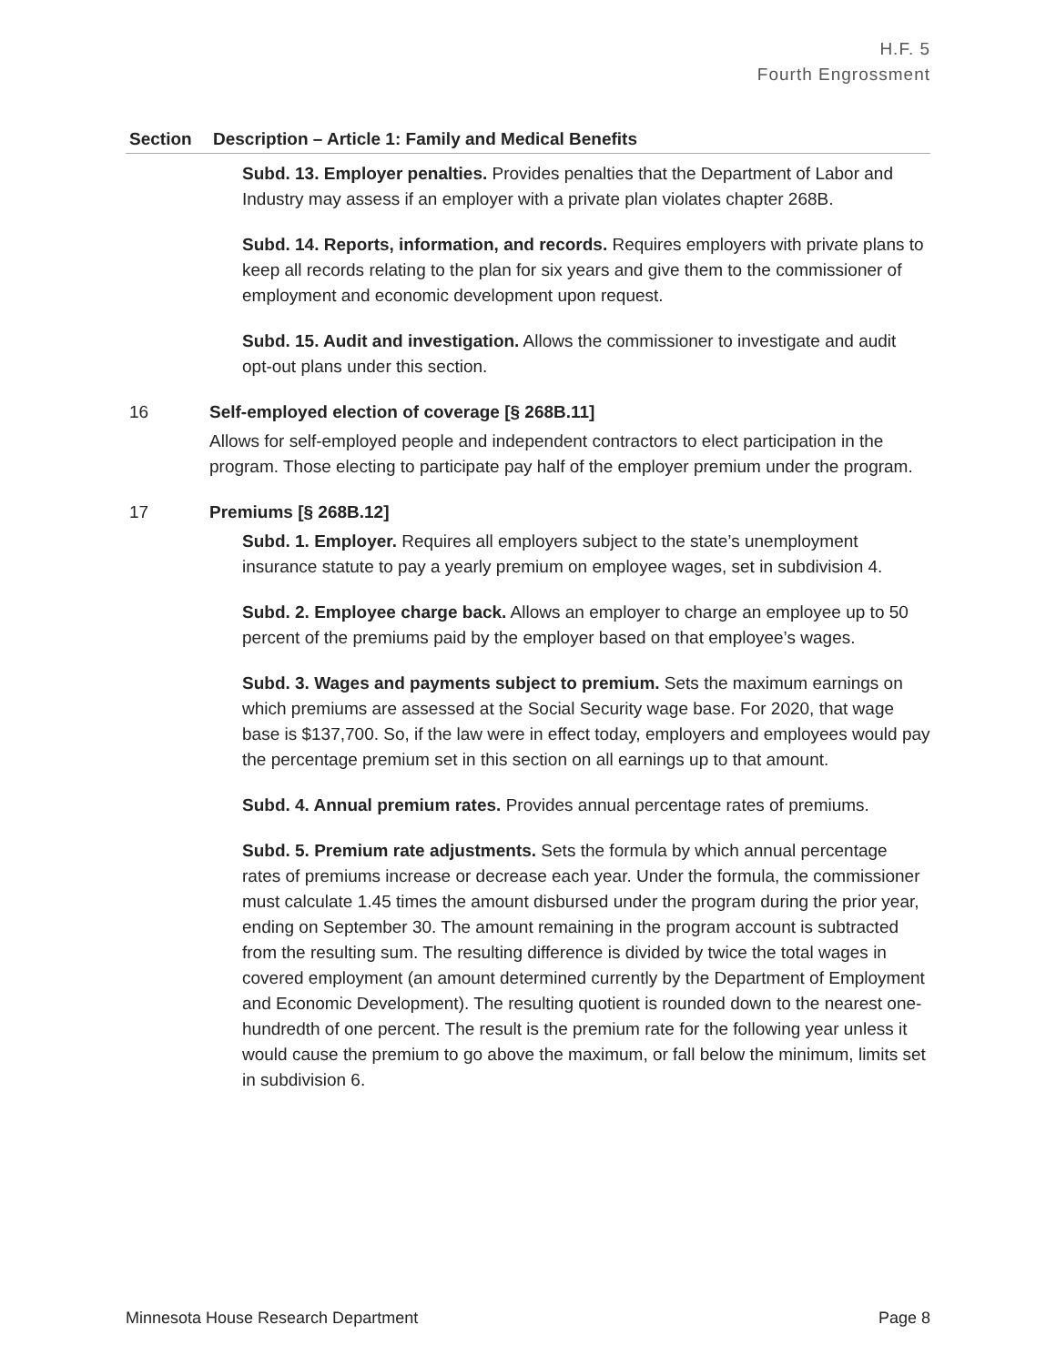H.F. 5
Fourth Engrossment
| Section | Description – Article 1: Family and Medical Benefits |
| --- | --- |
| | Subd. 13. Employer penalties. Provides penalties that the Department of Labor and Industry may assess if an employer with a private plan violates chapter 268B. Subd. 14. Reports, information, and records. Requires employers with private plans to keep all records relating to the plan for six years and give them to the commissioner of employment and economic development upon request. Subd. 15. Audit and investigation. Allows the commissioner to investigate and audit opt-out plans under this section. |
| 16 | Self-employed election of coverage [§ 268B.11] Allows for self-employed people and independent contractors to elect participation in the program. Those electing to participate pay half of the employer premium under the program. |
| 17 | Premiums [§ 268B.12] Subd. 1. Employer. Requires all employers subject to the state’s unemployment insurance statute to pay a yearly premium on employee wages, set in subdivision 4. Subd. 2. Employee charge back. Allows an employer to charge an employee up to 50 percent of the premiums paid by the employer based on that employee’s wages. Subd. 3. Wages and payments subject to premium. Sets the maximum earnings on which premiums are assessed at the Social Security wage base. For 2020, that wage base is $137,700. So, if the law were in effect today, employers and employees would pay the percentage premium set in this section on all earnings up to that amount. Subd. 4. Annual premium rates. Provides annual percentage rates of premiums. Subd. 5. Premium rate adjustments. Sets the formula by which annual percentage rates of premiums increase or decrease each year. Under the formula, the commissioner must calculate 1.45 times the amount disbursed under the program during the prior year, ending on September 30. The amount remaining in the program account is subtracted from the resulting sum. The resulting difference is divided by twice the total wages in covered employment (an amount determined currently by the Department of Employment and Economic Development). The resulting quotient is rounded down to the nearest one-hundredth of one percent. The result is the premium rate for the following year unless it would cause the premium to go above the maximum, or fall below the minimum, limits set in subdivision 6. |
Minnesota House Research Department Page 8